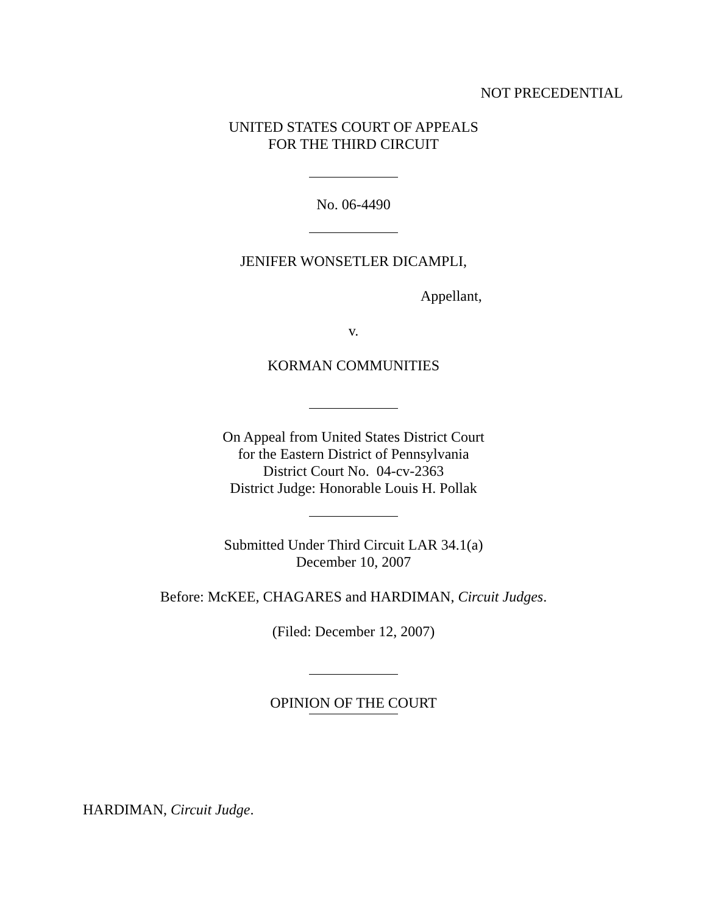NOT PRECEDENTIAL
UNITED STATES COURT OF APPEALS
FOR THE THIRD CIRCUIT
No. 06-4490
JENIFER WONSETLER DICAMPLI,
Appellant,
v.
KORMAN COMMUNITIES
On Appeal from United States District Court
for the Eastern District of Pennsylvania
District Court No. 04-cv-2363
District Judge: Honorable Louis H. Pollak
Submitted Under Third Circuit LAR 34.1(a)
December 10, 2007
Before: McKEE, CHAGARES and HARDIMAN, Circuit Judges.
(Filed: December 12, 2007)
OPINION OF THE COURT
HARDIMAN, Circuit Judge.